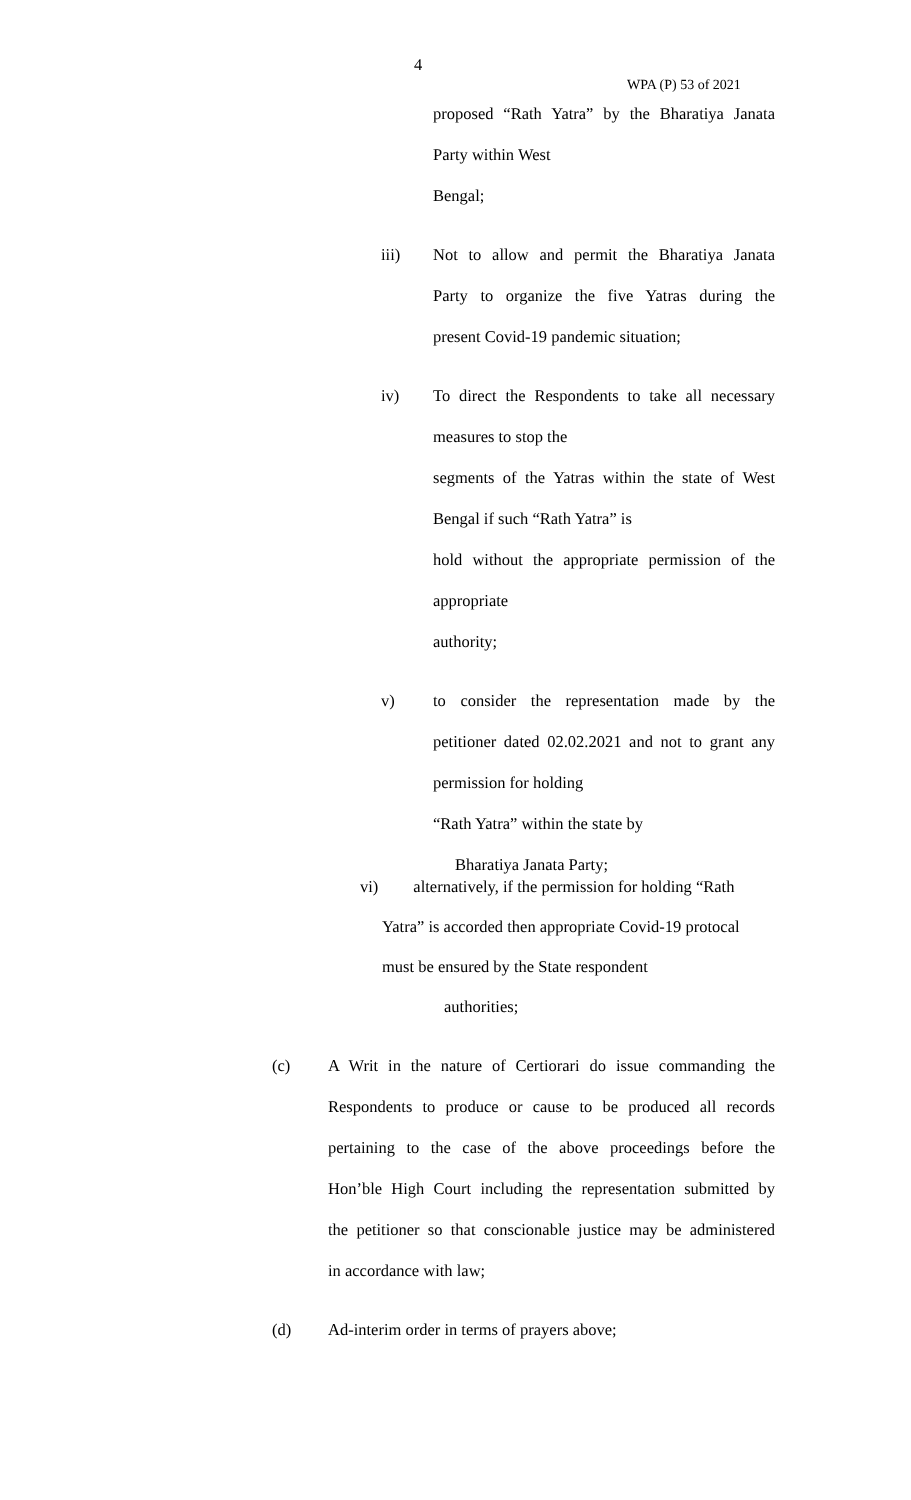4
WPA (P) 53 of 2021
proposed “Rath Yatra” by the Bharatiya Janata
Party within West
Bengal;
iii)
Not to allow and permit the Bharatiya Janata
Party to organize the five Yatras during the
present Covid-19 pandemic situation;
iv)
To direct the Respondents to take all necessary
measures to stop the
segments of the Yatras within the state of West
Bengal if such “Rath Yatra” is
hold without the appropriate permission of the
appropriate
authority;
v)
to consider the representation made by the
petitioner dated 02.02.2021 and not to grant any
permission for holding
“Rath Yatra” within the state by
Bharatiya Janata Party;
vi) alternatively, if the permission for holding “Rath
Yatra” is accorded then appropriate Covid-19 protocal
must be ensured by the State respondent
authorities;
(c)
A Writ in the nature of Certiorari do issue commanding the
Respondents to produce or cause to be produced all records
pertaining to the case of the above proceedings before the
Hon’ble High Court including the representation submitted by
the petitioner so that conscionable justice may be administered
in accordance with law;
(d)
Ad-interim order in terms of prayers above;